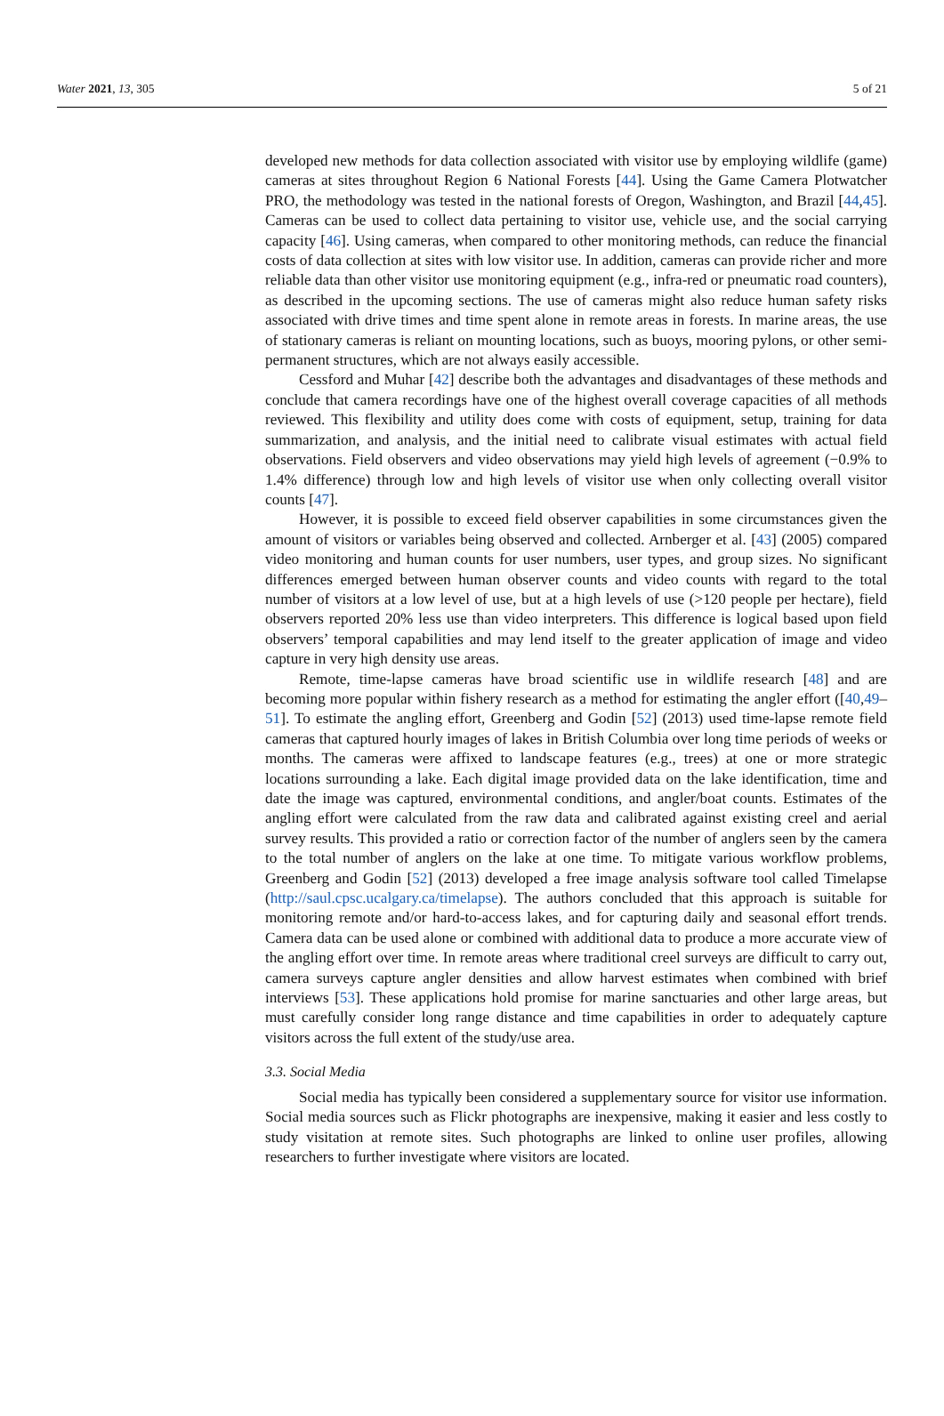Water 2021, 13, 305 5 of 21
developed new methods for data collection associated with visitor use by employing wildlife (game) cameras at sites throughout Region 6 National Forests [44]. Using the Game Camera Plotwatcher PRO, the methodology was tested in the national forests of Oregon, Washington, and Brazil [44,45]. Cameras can be used to collect data pertaining to visitor use, vehicle use, and the social carrying capacity [46]. Using cameras, when compared to other monitoring methods, can reduce the financial costs of data collection at sites with low visitor use. In addition, cameras can provide richer and more reliable data than other visitor use monitoring equipment (e.g., infra-red or pneumatic road counters), as described in the upcoming sections. The use of cameras might also reduce human safety risks associated with drive times and time spent alone in remote areas in forests. In marine areas, the use of stationary cameras is reliant on mounting locations, such as buoys, mooring pylons, or other semi-permanent structures, which are not always easily accessible.
Cessford and Muhar [42] describe both the advantages and disadvantages of these methods and conclude that camera recordings have one of the highest overall coverage capacities of all methods reviewed. This flexibility and utility does come with costs of equipment, setup, training for data summarization, and analysis, and the initial need to calibrate visual estimates with actual field observations. Field observers and video observations may yield high levels of agreement (−0.9% to 1.4% difference) through low and high levels of visitor use when only collecting overall visitor counts [47].
However, it is possible to exceed field observer capabilities in some circumstances given the amount of visitors or variables being observed and collected. Arnberger et al. [43] (2005) compared video monitoring and human counts for user numbers, user types, and group sizes. No significant differences emerged between human observer counts and video counts with regard to the total number of visitors at a low level of use, but at a high levels of use (>120 people per hectare), field observers reported 20% less use than video interpreters. This difference is logical based upon field observers’ temporal capabilities and may lend itself to the greater application of image and video capture in very high density use areas.
Remote, time-lapse cameras have broad scientific use in wildlife research [48] and are becoming more popular within fishery research as a method for estimating the angler effort ([40,49–51]. To estimate the angling effort, Greenberg and Godin [52] (2013) used time-lapse remote field cameras that captured hourly images of lakes in British Columbia over long time periods of weeks or months. The cameras were affixed to landscape features (e.g., trees) at one or more strategic locations surrounding a lake. Each digital image provided data on the lake identification, time and date the image was captured, environmental conditions, and angler/boat counts. Estimates of the angling effort were calculated from the raw data and calibrated against existing creel and aerial survey results. This provided a ratio or correction factor of the number of anglers seen by the camera to the total number of anglers on the lake at one time. To mitigate various workflow problems, Greenberg and Godin [52] (2013) developed a free image analysis software tool called Timelapse (http://saul.cpsc.ucalgary.ca/timelapse). The authors concluded that this approach is suitable for monitoring remote and/or hard-to-access lakes, and for capturing daily and seasonal effort trends. Camera data can be used alone or combined with additional data to produce a more accurate view of the angling effort over time. In remote areas where traditional creel surveys are difficult to carry out, camera surveys capture angler densities and allow harvest estimates when combined with brief interviews [53]. These applications hold promise for marine sanctuaries and other large areas, but must carefully consider long range distance and time capabilities in order to adequately capture visitors across the full extent of the study/use area.
3.3. Social Media
Social media has typically been considered a supplementary source for visitor use information. Social media sources such as Flickr photographs are inexpensive, making it easier and less costly to study visitation at remote sites. Such photographs are linked to online user profiles, allowing researchers to further investigate where visitors are located.